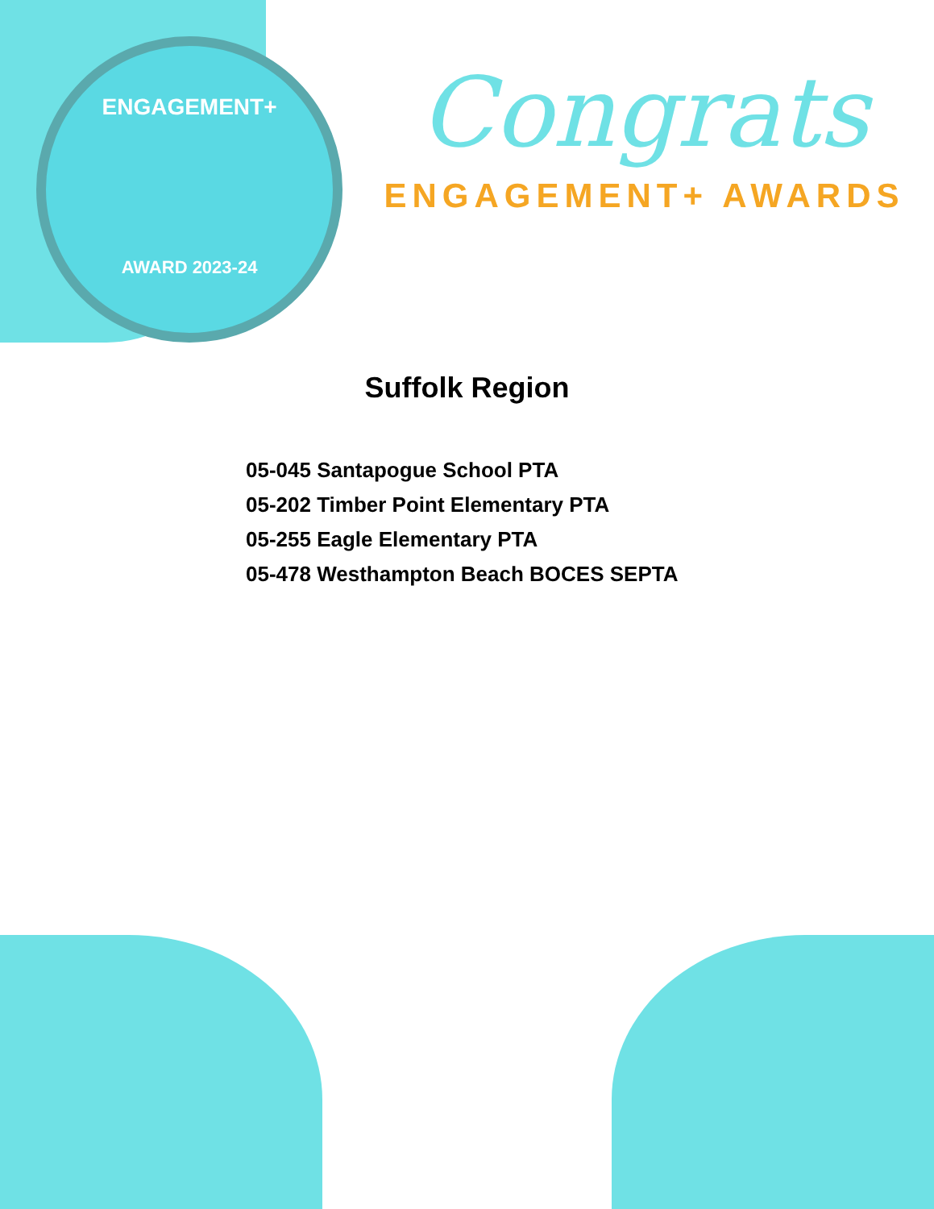ENGAGEMENT+
AWARD 2023-24
Congrats
ENGAGEMENT+ AWARDS
Suffolk Region
05-045 Santapogue School PTA
05-202 Timber Point Elementary PTA
05-255 Eagle Elementary PTA
05-478 Westhampton Beach BOCES SEPTA